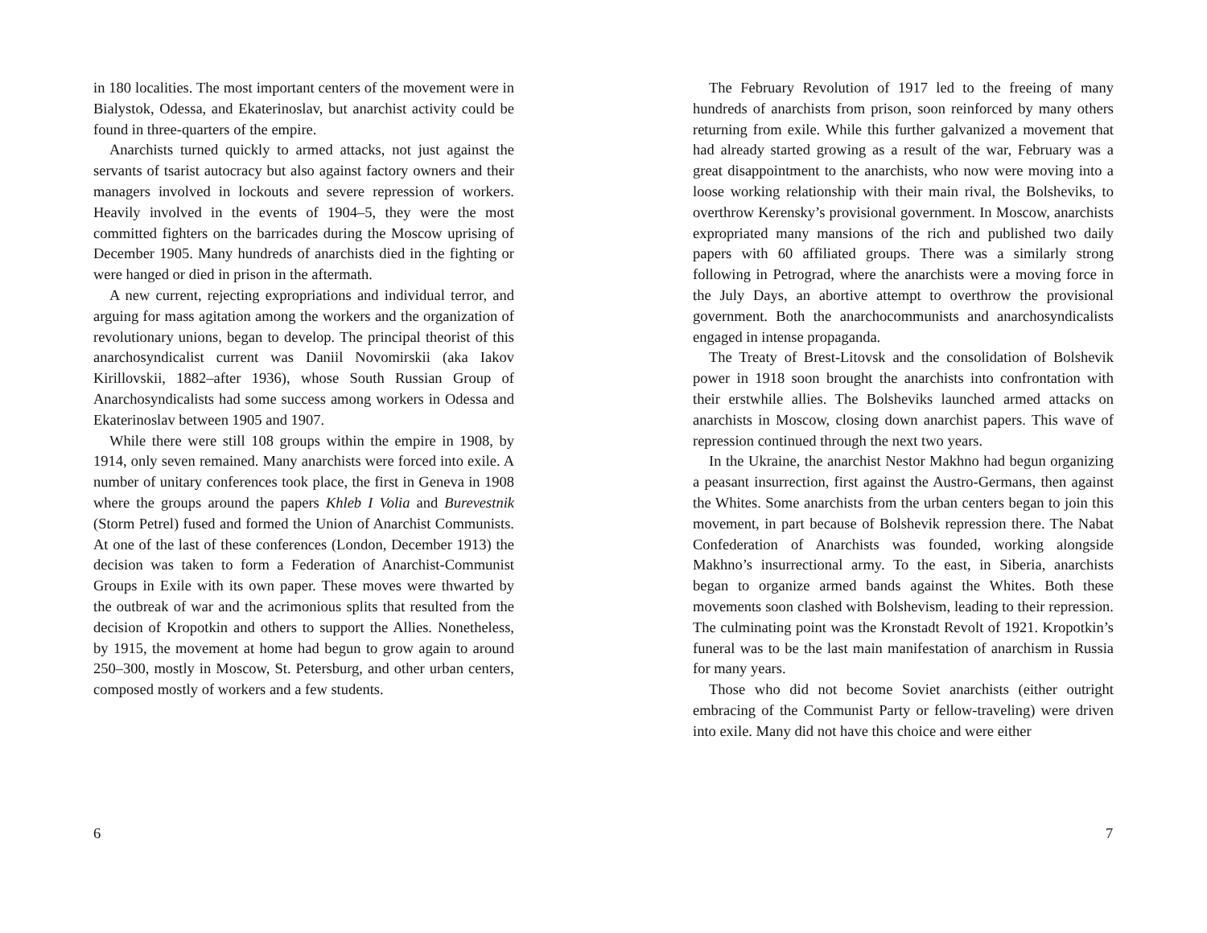in 180 localities. The most important centers of the movement were in Bialystok, Odessa, and Ekaterinoslav, but anarchist activity could be found in three-quarters of the empire.
Anarchists turned quickly to armed attacks, not just against the servants of tsarist autocracy but also against factory owners and their managers involved in lockouts and severe repression of workers. Heavily involved in the events of 1904–5, they were the most committed fighters on the barricades during the Moscow uprising of December 1905. Many hundreds of anarchists died in the fighting or were hanged or died in prison in the aftermath.
A new current, rejecting expropriations and individual terror, and arguing for mass agitation among the workers and the organization of revolutionary unions, began to develop. The principal theorist of this anarchosyndicalist current was Daniil Novomirskii (aka Iakov Kirillovskii, 1882–after 1936), whose South Russian Group of Anarchosyndicalists had some success among workers in Odessa and Ekaterinoslav between 1905 and 1907.
While there were still 108 groups within the empire in 1908, by 1914, only seven remained. Many anarchists were forced into exile. A number of unitary conferences took place, the first in Geneva in 1908 where the groups around the papers Khleb I Volia and Burevestnik (Storm Petrel) fused and formed the Union of Anarchist Communists. At one of the last of these conferences (London, December 1913) the decision was taken to form a Federation of Anarchist-Communist Groups in Exile with its own paper. These moves were thwarted by the outbreak of war and the acrimonious splits that resulted from the decision of Kropotkin and others to support the Allies. Nonetheless, by 1915, the movement at home had begun to grow again to around 250–300, mostly in Moscow, St. Petersburg, and other urban centers, composed mostly of workers and a few students.
6
The February Revolution of 1917 led to the freeing of many hundreds of anarchists from prison, soon reinforced by many others returning from exile. While this further galvanized a movement that had already started growing as a result of the war, February was a great disappointment to the anarchists, who now were moving into a loose working relationship with their main rival, the Bolsheviks, to overthrow Kerensky’s provisional government. In Moscow, anarchists expropriated many mansions of the rich and published two daily papers with 60 affiliated groups. There was a similarly strong following in Petrograd, where the anarchists were a moving force in the July Days, an abortive attempt to overthrow the provisional government. Both the anarchocommunists and anarchosyndicalists engaged in intense propaganda.
The Treaty of Brest-Litovsk and the consolidation of Bolshevik power in 1918 soon brought the anarchists into confrontation with their erstwhile allies. The Bolsheviks launched armed attacks on anarchists in Moscow, closing down anarchist papers. This wave of repression continued through the next two years.
In the Ukraine, the anarchist Nestor Makhno had begun organizing a peasant insurrection, first against the Austro-Germans, then against the Whites. Some anarchists from the urban centers began to join this movement, in part because of Bolshevik repression there. The Nabat Confederation of Anarchists was founded, working alongside Makhno’s insurrectional army. To the east, in Siberia, anarchists began to organize armed bands against the Whites. Both these movements soon clashed with Bolshevism, leading to their repression. The culminating point was the Kronstadt Revolt of 1921. Kropotkin’s funeral was to be the last main manifestation of anarchism in Russia for many years.
Those who did not become Soviet anarchists (either outright embracing of the Communist Party or fellow-traveling) were driven into exile. Many did not have this choice and were either
7